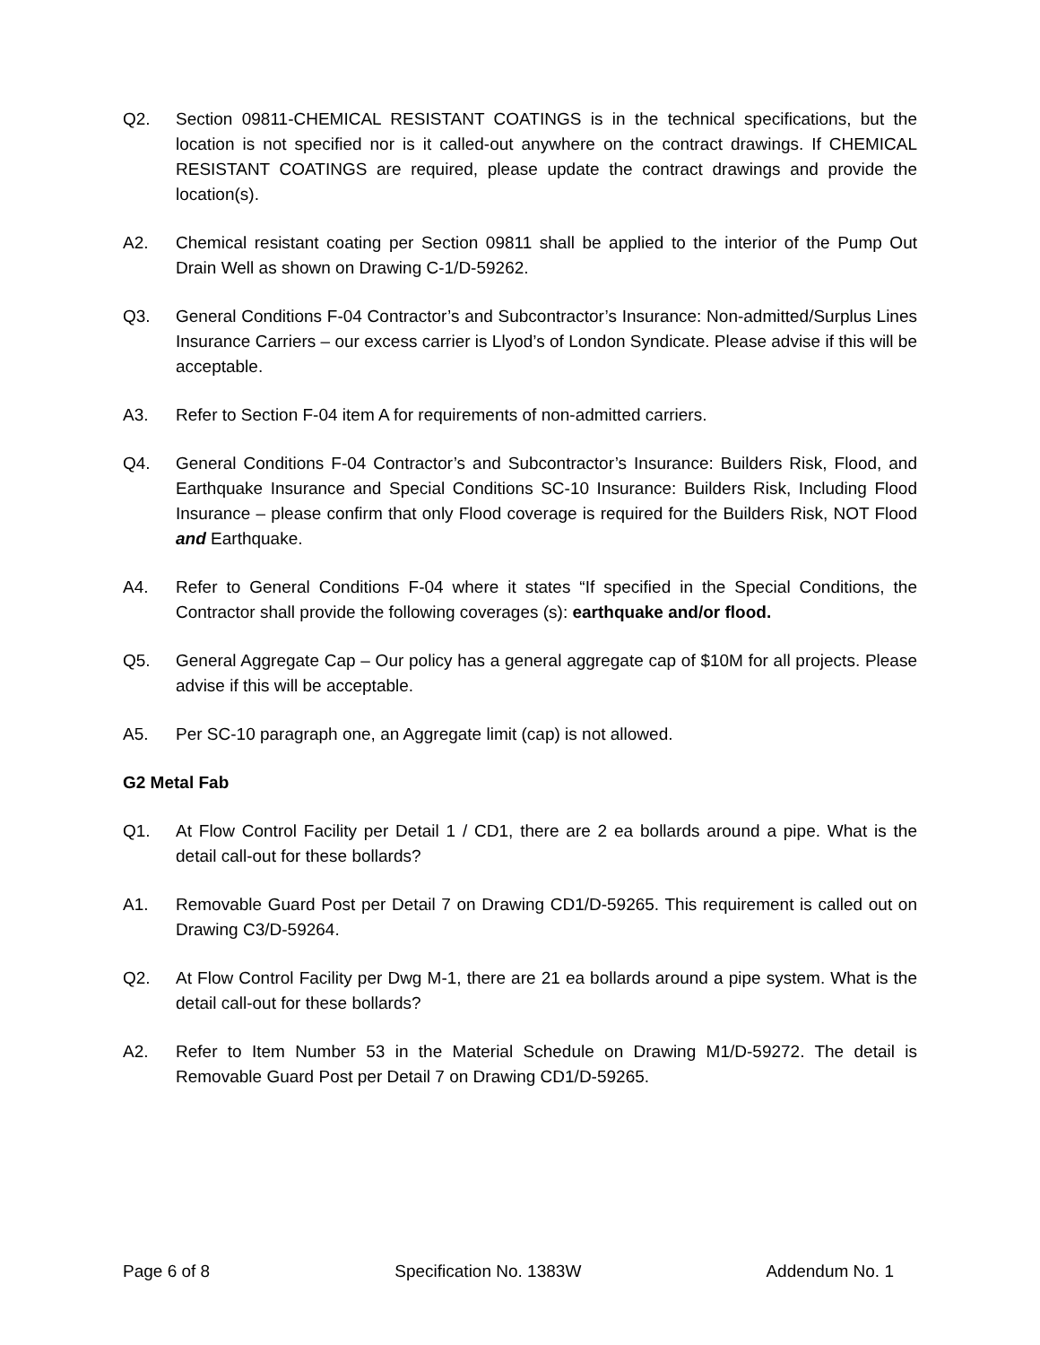Q2. Section 09811-CHEMICAL RESISTANT COATINGS is in the technical specifications, but the location is not specified nor is it called-out anywhere on the contract drawings. If CHEMICAL RESISTANT COATINGS are required, please update the contract drawings and provide the location(s).
A2. Chemical resistant coating per Section 09811 shall be applied to the interior of the Pump Out Drain Well as shown on Drawing C-1/D-59262.
Q3. General Conditions F-04 Contractor’s and Subcontractor’s Insurance: Non-admitted/Surplus Lines Insurance Carriers – our excess carrier is Llyod’s of London Syndicate. Please advise if this will be acceptable.
A3. Refer to Section F-04 item A for requirements of non-admitted carriers.
Q4. General Conditions F-04 Contractor’s and Subcontractor’s Insurance: Builders Risk, Flood, and Earthquake Insurance and Special Conditions SC-10 Insurance: Builders Risk, Including Flood Insurance – please confirm that only Flood coverage is required for the Builders Risk, NOT Flood and Earthquake.
A4. Refer to General Conditions F-04 where it states “If specified in the Special Conditions, the Contractor shall provide the following coverages (s): earthquake and/or flood.
Q5. General Aggregate Cap – Our policy has a general aggregate cap of $10M for all projects. Please advise if this will be acceptable.
A5. Per SC-10 paragraph one, an Aggregate limit (cap) is not allowed.
G2 Metal Fab
Q1. At Flow Control Facility per Detail 1 / CD1, there are 2 ea bollards around a pipe. What is the detail call-out for these bollards?
A1. Removable Guard Post per Detail 7 on Drawing CD1/D-59265. This requirement is called out on Drawing C3/D-59264.
Q2. At Flow Control Facility per Dwg M-1, there are 21 ea bollards around a pipe system. What is the detail call-out for these bollards?
A2. Refer to Item Number 53 in the Material Schedule on Drawing M1/D-59272. The detail is Removable Guard Post per Detail 7 on Drawing CD1/D-59265.
Page 6 of 8 Specification No. 1383W Addendum No. 1